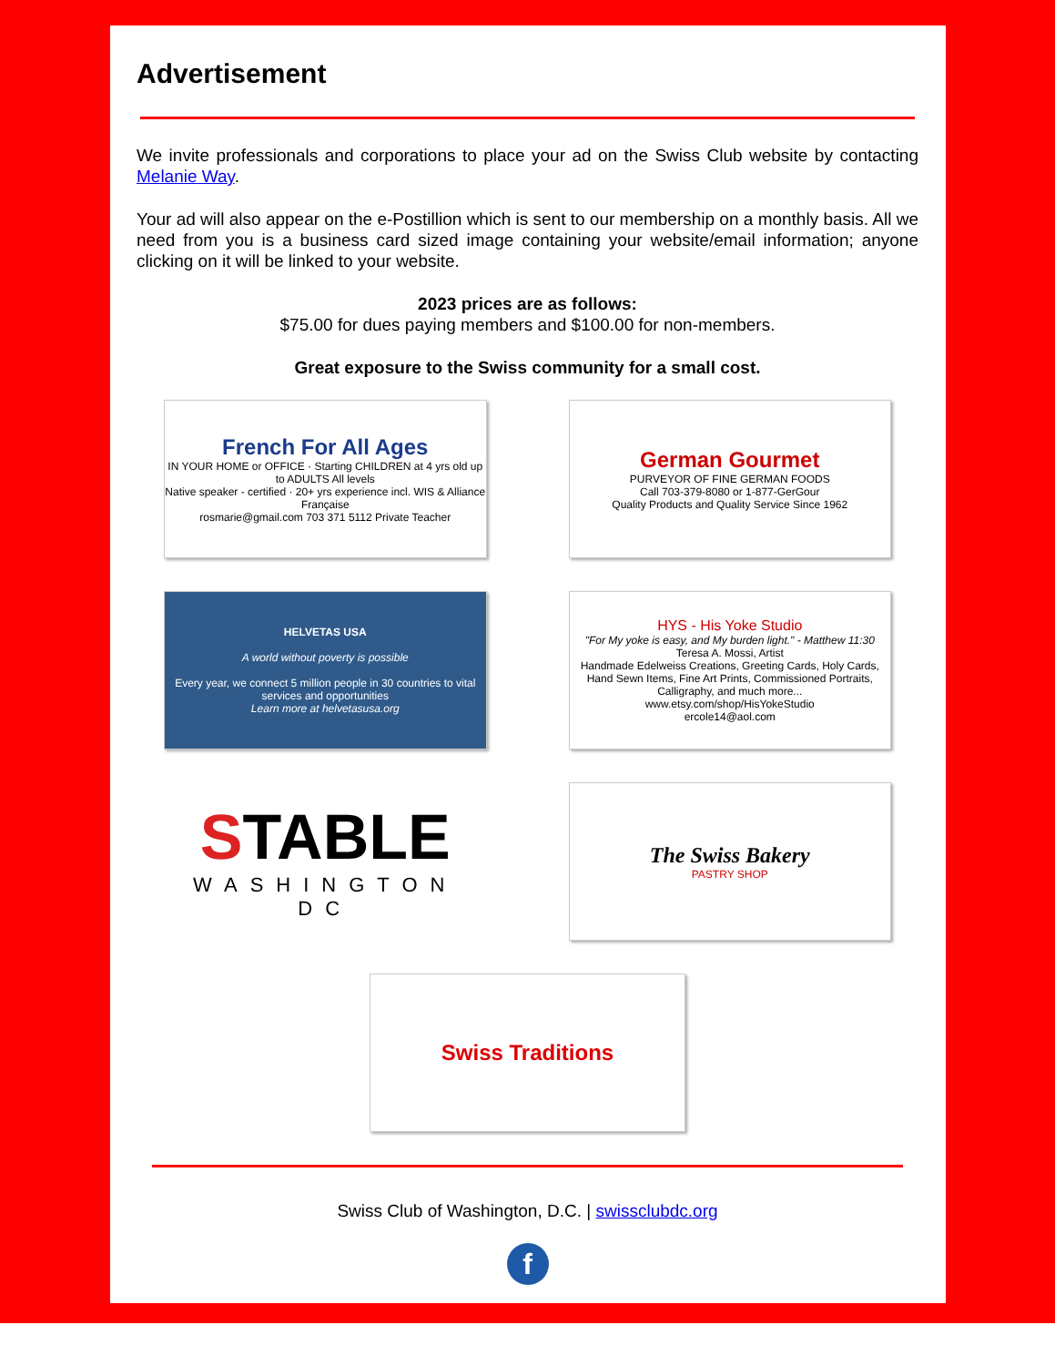Advertisement
We invite professionals and corporations to place your ad on the Swiss Club website by contacting Melanie Way.
Your ad will also appear on the e-Postillion which is sent to our membership on a monthly basis. All we need from you is a business card sized image containing your website/email information; anyone clicking on it will be linked to your website.
2023 prices are as follows:
$75.00 for dues paying members and $100.00 for non-members.
Great exposure to the Swiss community for a small cost.
French For All Ages
IN YOUR HOME or OFFICE · Starting CHILDREN at 4 yrs old up to ADULTS All levels
Native speaker - certified · 20+ yrs experience incl. WIS & Alliance Française
rosmarie@gmail.com 703 371 5112 Private Teacher
German Gourmet
PURVEYOR OF FINE GERMAN FOODS
Call 703-379-8080 or 1-877-GerGour
Quality Products and Quality Service Since 1962
HELVETAS USA
A world without poverty is possible
Every year, we connect 5 million people in 30 countries to vital services and opportunities
Learn more at helvetasusa.org
HYS - His Yoke Studio
"For My yoke is easy, and My burden light." - Matthew 11:30
Teresa A. Mossi, Artist
Handmade Edelweiss Creations, Greeting Cards, Holy Cards, Hand Sewn Items, Fine Art Prints, Commissioned Portraits, Calligraphy, and much more...
www.etsy.com/shop/HisYokeStudio
ercole14@aol.com
STABLE
WASHINGTON DC
The Swiss Bakery
PASTRY SHOP
Swiss Traditions
Swiss Club of Washington, D.C. | swissclubdc.org
f